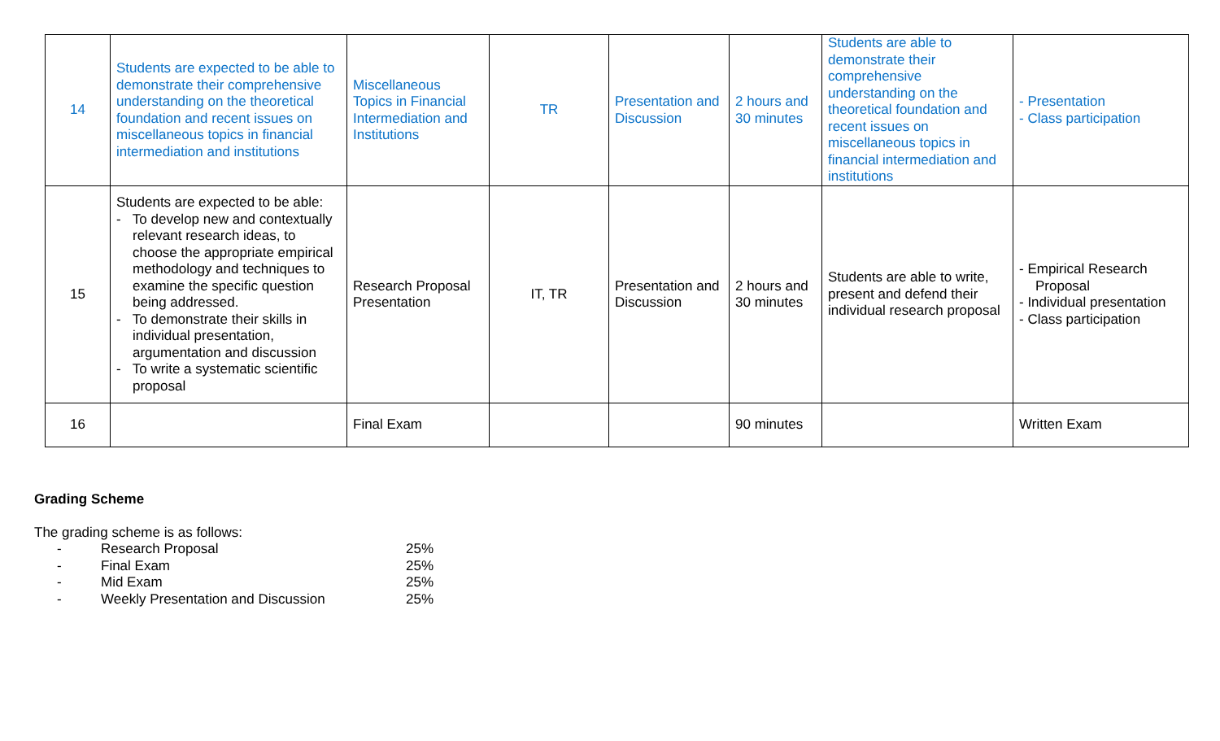| 14 | Students are expected to be able to demonstrate their comprehensive understanding on the theoretical foundation and recent issues on miscellaneous topics in financial intermediation and institutions | Miscellaneous Topics in Financial Intermediation and Institutions | TR | Presentation and Discussion | 2 hours and 30 minutes | Students are able to demonstrate their comprehensive understanding on the theoretical foundation and recent issues on miscellaneous topics in financial intermediation and institutions | - Presentation - Class participation |
| 15 | Students are expected to be able: - To develop new and contextually relevant research ideas, to choose the appropriate empirical methodology and techniques to examine the specific question being addressed. - To demonstrate their skills in individual presentation, argumentation and discussion - To write a systematic scientific proposal | Research Proposal Presentation | IT, TR | Presentation and Discussion | 2 hours and 30 minutes | Students are able to write, present and defend their individual research proposal | - Empirical Research Proposal - Individual presentation - Class participation |
| 16 | | Final Exam | | | 90 minutes | | Written Exam |
Grading Scheme
The grading scheme is as follows:
- Research Proposal 25%
- Final Exam 25%
- Mid Exam 25%
- Weekly Presentation and Discussion 25%